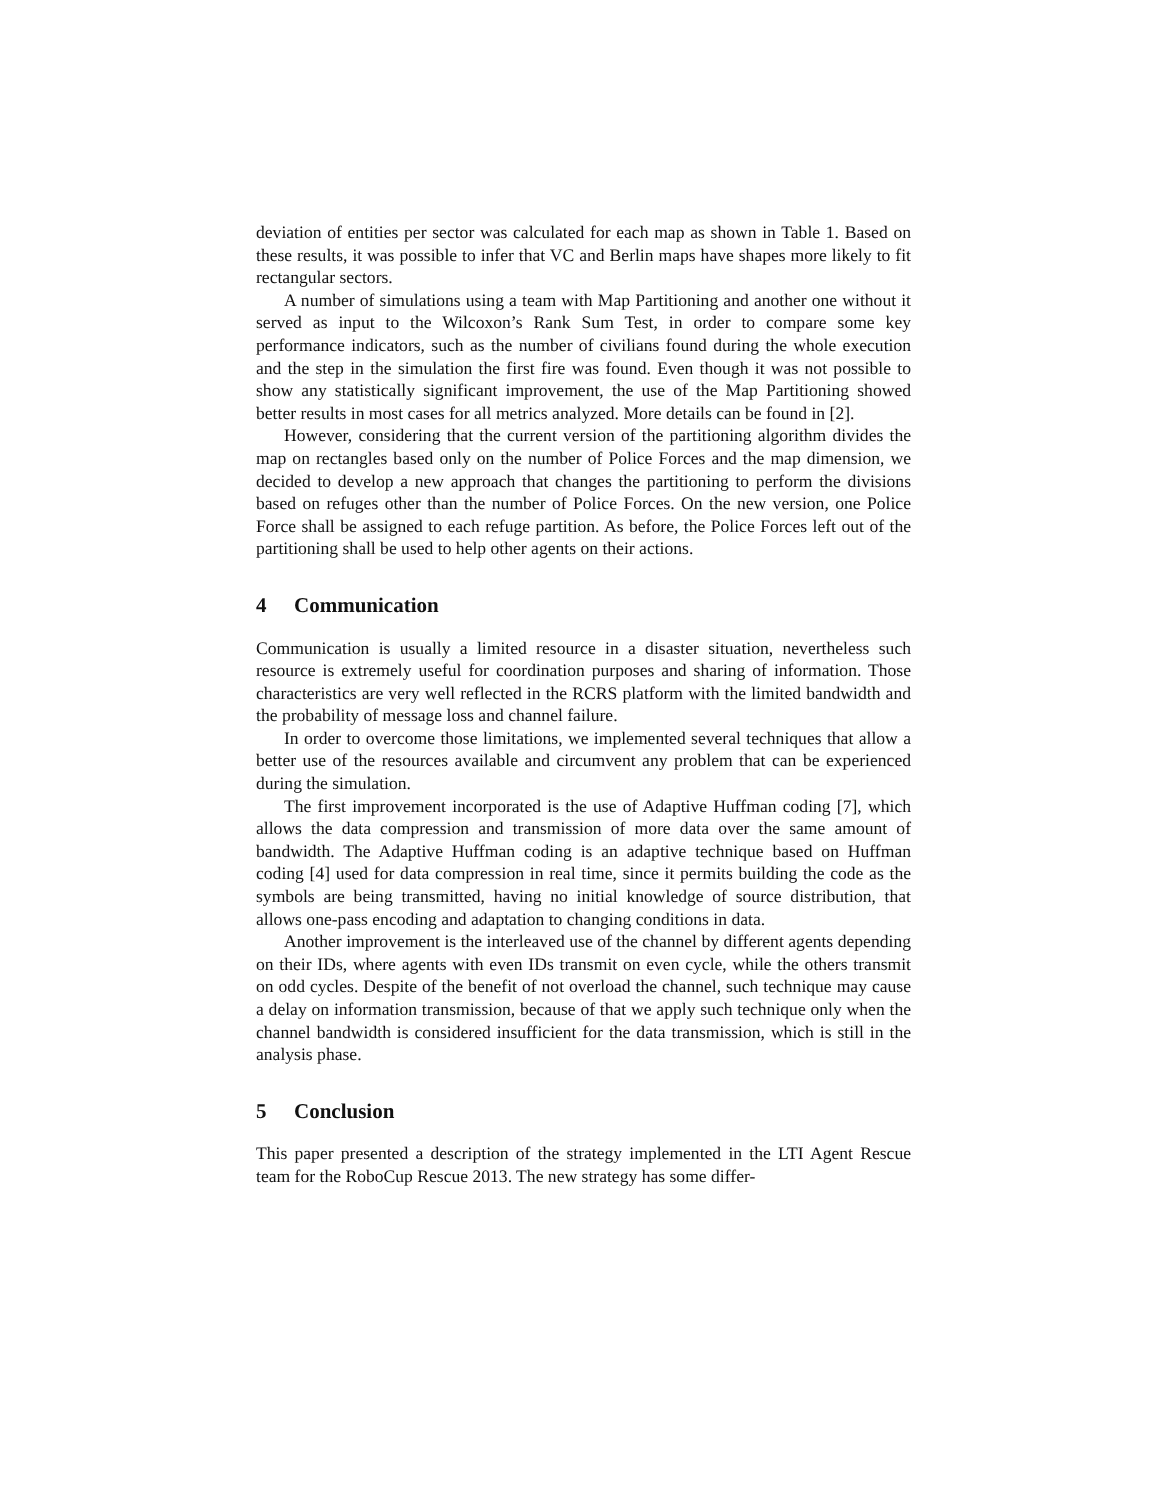deviation of entities per sector was calculated for each map as shown in Table 1. Based on these results, it was possible to infer that VC and Berlin maps have shapes more likely to fit rectangular sectors.
A number of simulations using a team with Map Partitioning and another one without it served as input to the Wilcoxon’s Rank Sum Test, in order to compare some key performance indicators, such as the number of civilians found during the whole execution and the step in the simulation the first fire was found. Even though it was not possible to show any statistically significant improvement, the use of the Map Partitioning showed better results in most cases for all metrics analyzed. More details can be found in [2].
However, considering that the current version of the partitioning algorithm divides the map on rectangles based only on the number of Police Forces and the map dimension, we decided to develop a new approach that changes the partitioning to perform the divisions based on refuges other than the number of Police Forces. On the new version, one Police Force shall be assigned to each refuge partition. As before, the Police Forces left out of the partitioning shall be used to help other agents on their actions.
4 Communication
Communication is usually a limited resource in a disaster situation, nevertheless such resource is extremely useful for coordination purposes and sharing of information. Those characteristics are very well reflected in the RCRS platform with the limited bandwidth and the probability of message loss and channel failure.
In order to overcome those limitations, we implemented several techniques that allow a better use of the resources available and circumvent any problem that can be experienced during the simulation.
The first improvement incorporated is the use of Adaptive Huffman coding [7], which allows the data compression and transmission of more data over the same amount of bandwidth. The Adaptive Huffman coding is an adaptive technique based on Huffman coding [4] used for data compression in real time, since it permits building the code as the symbols are being transmitted, having no initial knowledge of source distribution, that allows one-pass encoding and adaptation to changing conditions in data.
Another improvement is the interleaved use of the channel by different agents depending on their IDs, where agents with even IDs transmit on even cycle, while the others transmit on odd cycles. Despite of the benefit of not overload the channel, such technique may cause a delay on information transmission, because of that we apply such technique only when the channel bandwidth is considered insufficient for the data transmission, which is still in the analysis phase.
5 Conclusion
This paper presented a description of the strategy implemented in the LTI Agent Rescue team for the RoboCup Rescue 2013. The new strategy has some differ-